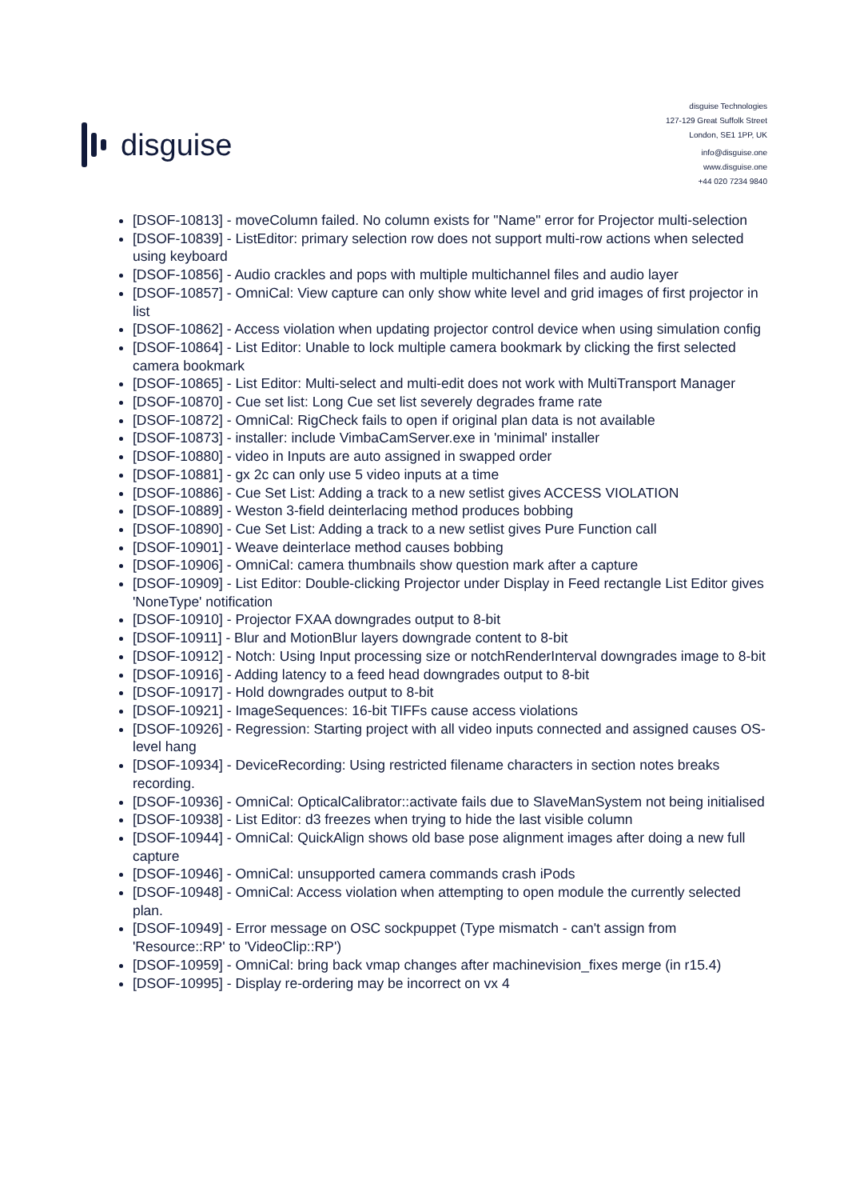disguise
disguise Technologies
127-129 Great Suffolk Street
London, SE1 1PP, UK
info@disguise.one
www.disguise.one
+44 020 7234 9840
[DSOF-10813] - moveColumn failed. No column exists for "Name" error for Projector multi-selection
[DSOF-10839] - ListEditor: primary selection row does not support multi-row actions when selected using keyboard
[DSOF-10856] - Audio crackles and pops with multiple multichannel files and audio layer
[DSOF-10857] - OmniCal: View capture can only show white level and grid images of first projector in list
[DSOF-10862] - Access violation when updating projector control device when using simulation config
[DSOF-10864] - List Editor: Unable to lock multiple camera bookmark by clicking the first selected camera bookmark
[DSOF-10865] - List Editor: Multi-select and multi-edit does not work with MultiTransport Manager
[DSOF-10870] - Cue set list: Long Cue set list severely degrades frame rate
[DSOF-10872] - OmniCal: RigCheck fails to open if original plan data is not available
[DSOF-10873] - installer: include VimbaCamServer.exe in 'minimal' installer
[DSOF-10880] - video in Inputs are auto assigned in swapped order
[DSOF-10881] - gx 2c can only use 5 video inputs at a time
[DSOF-10886] - Cue Set List: Adding a track to a new setlist gives ACCESS VIOLATION
[DSOF-10889] - Weston 3-field deinterlacing method produces bobbing
[DSOF-10890] - Cue Set List: Adding a track to a new setlist gives Pure Function call
[DSOF-10901] - Weave deinterlace method causes bobbing
[DSOF-10906] - OmniCal: camera thumbnails show question mark after a capture
[DSOF-10909] - List Editor: Double-clicking Projector under Display in Feed rectangle List Editor gives 'NoneType' notification
[DSOF-10910] - Projector FXAA downgrades output to 8-bit
[DSOF-10911] - Blur and MotionBlur layers downgrade content to 8-bit
[DSOF-10912] - Notch: Using Input processing size or notchRenderInterval downgrades image to 8-bit
[DSOF-10916] - Adding latency to a feed head downgrades output to 8-bit
[DSOF-10917] - Hold downgrades output to 8-bit
[DSOF-10921] - ImageSequences: 16-bit TIFFs cause access violations
[DSOF-10926] - Regression: Starting project with all video inputs connected and assigned causes OS-level hang
[DSOF-10934] - DeviceRecording: Using restricted filename characters in section notes breaks recording.
[DSOF-10936] - OmniCal: OpticalCalibrator::activate fails due to SlaveManSystem not being initialised
[DSOF-10938] - List Editor: d3 freezes when trying to hide the last visible column
[DSOF-10944] - OmniCal: QuickAlign shows old base pose alignment images after doing a new full capture
[DSOF-10946] - OmniCal: unsupported camera commands crash iPods
[DSOF-10948] - OmniCal: Access violation when attempting to open module the currently selected plan.
[DSOF-10949] - Error message on OSC sockpuppet (Type mismatch - can't assign from 'Resource::RP' to 'VideoClip::RP')
[DSOF-10959] - OmniCal: bring back vmap changes after machinevision_fixes merge (in r15.4)
[DSOF-10995] - Display re-ordering may be incorrect on vx 4